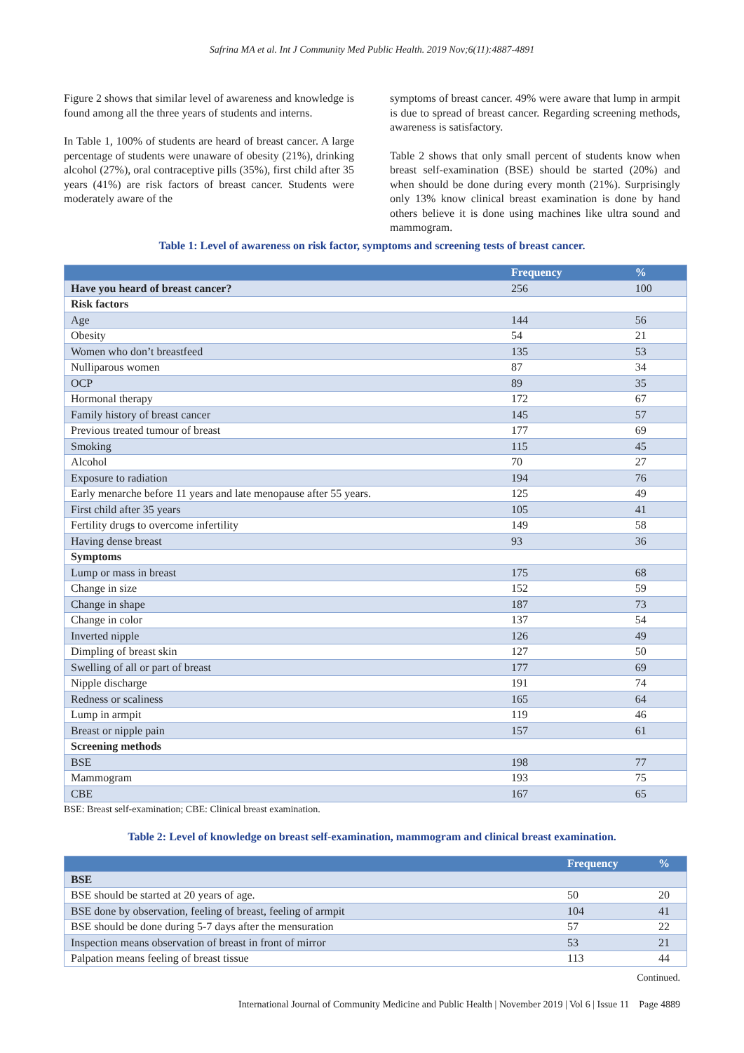Safrina MA et al. Int J Community Med Public Health. 2019 Nov;6(11):4887-4891
Figure 2 shows that similar level of awareness and knowledge is found among all the three years of students and interns.
In Table 1, 100% of students are heard of breast cancer. A large percentage of students were unaware of obesity (21%), drinking alcohol (27%), oral contraceptive pills (35%), first child after 35 years (41%) are risk factors of breast cancer. Students were moderately aware of the
symptoms of breast cancer. 49% were aware that lump in armpit is due to spread of breast cancer. Regarding screening methods, awareness is satisfactory.
Table 2 shows that only small percent of students know when breast self-examination (BSE) should be started (20%) and when should be done during every month (21%). Surprisingly only 13% know clinical breast examination is done by hand others believe it is done using machines like ultra sound and mammogram.
Table 1: Level of awareness on risk factor, symptoms and screening tests of breast cancer.
| | Frequency | % |
| --- | --- | --- |
| Have you heard of breast cancer? | 256 | 100 |
| Risk factors | | |
| Age | 144 | 56 |
| Obesity | 54 | 21 |
| Women who don’t breastfeed | 135 | 53 |
| Nulliparous women | 87 | 34 |
| OCP | 89 | 35 |
| Hormonal therapy | 172 | 67 |
| Family history of breast cancer | 145 | 57 |
| Previous treated tumour of breast | 177 | 69 |
| Smoking | 115 | 45 |
| Alcohol | 70 | 27 |
| Exposure to radiation | 194 | 76 |
| Early menarche before 11 years and late menopause after 55 years. | 125 | 49 |
| First child after 35 years | 105 | 41 |
| Fertility drugs to overcome infertility | 149 | 58 |
| Having dense breast | 93 | 36 |
| Symptoms | | |
| Lump or mass in breast | 175 | 68 |
| Change in size | 152 | 59 |
| Change in shape | 187 | 73 |
| Change in color | 137 | 54 |
| Inverted nipple | 126 | 49 |
| Dimpling of breast skin | 127 | 50 |
| Swelling of all or part of breast | 177 | 69 |
| Nipple discharge | 191 | 74 |
| Redness or scaliness | 165 | 64 |
| Lump in armpit | 119 | 46 |
| Breast or nipple pain | 157 | 61 |
| Screening methods | | |
| BSE | 198 | 77 |
| Mammogram | 193 | 75 |
| CBE | 167 | 65 |
BSE: Breast self-examination; CBE: Clinical breast examination.
Table 2: Level of knowledge on breast self-examination, mammogram and clinical breast examination.
| | Frequency | % |
| --- | --- | --- |
| BSE | | |
| BSE should be started at 20 years of age. | 50 | 20 |
| BSE done by observation, feeling of breast, feeling of armpit | 104 | 41 |
| BSE should be done during 5-7 days after the mensuration | 57 | 22 |
| Inspection means observation of breast in front of mirror | 53 | 21 |
| Palpation means feeling of breast tissue | 113 | 44 |
Continued.
International Journal of Community Medicine and Public Health | November 2019 | Vol 6 | Issue 11 Page 4889